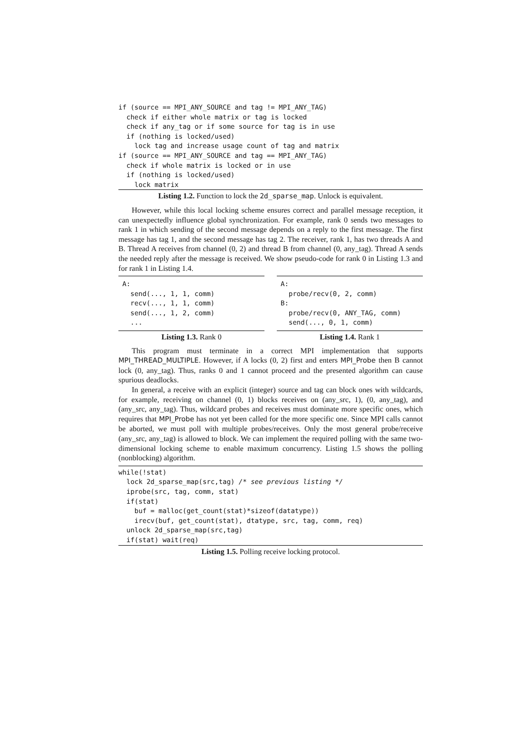if (source == MPI_ANY_SOURCE and tag != MPI_ANY_TAG)
  check if either whole matrix or tag is locked
  check if any_tag or if some source for tag is in use
  if (nothing is locked/used)
    lock tag and increase usage count of tag and matrix
if (source == MPI_ANY_SOURCE and tag == MPI_ANY_TAG)
  check if whole matrix is locked or in use
  if (nothing is locked/used)
    lock matrix
Listing 1.2. Function to lock the 2d_sparse_map. Unlock is equivalent.
However, while this local locking scheme ensures correct and parallel message reception, it can unexpectedly influence global synchronization. For example, rank 0 sends two messages to rank 1 in which sending of the second message depends on a reply to the first message. The first message has tag 1, and the second message has tag 2. The receiver, rank 1, has two threads A and B. Thread A receives from channel (0, 2) and thread B from channel (0, any_tag). Thread A sends the needed reply after the message is received. We show pseudo-code for rank 0 in Listing 1.3 and for rank 1 in Listing 1.4.
A:
  send(..., 1, 1, comm)
  recv(..., 1, 1, comm)
  send(..., 1, 2, comm)
  ...
Listing 1.3. Rank 0
A:
  probe/recv(0, 2, comm)
B:
  probe/recv(0, ANY_TAG, comm)
  send(..., 0, 1, comm)
Listing 1.4. Rank 1
This program must terminate in a correct MPI implementation that supports MPI_THREAD_MULTIPLE. However, if A locks (0, 2) first and enters MPI_Probe then B cannot lock (0, any_tag). Thus, ranks 0 and 1 cannot proceed and the presented algorithm can cause spurious deadlocks.
In general, a receive with an explicit (integer) source and tag can block ones with wildcards, for example, receiving on channel (0, 1) blocks receives on (any_src, 1), (0, any_tag), and (any_src, any_tag). Thus, wildcard probes and receives must dominate more specific ones, which requires that MPI_Probe has not yet been called for the more specific one. Since MPI calls cannot be aborted, we must poll with multiple probes/receives. Only the most general probe/receive (any_src, any_tag) is allowed to block. We can implement the required polling with the same two-dimensional locking scheme to enable maximum concurrency. Listing 1.5 shows the polling (nonblocking) algorithm.
while(!stat)
  lock 2d_sparse_map(src,tag) /* see previous listing */
  iprobe(src, tag, comm, stat)
  if(stat)
    buf = malloc(get_count(stat)*sizeof(datatype))
    irecv(buf, get_count(stat), dtatype, src, tag, comm, req)
  unlock 2d_sparse_map(src,tag)
  if(stat) wait(req)
Listing 1.5. Polling receive locking protocol.